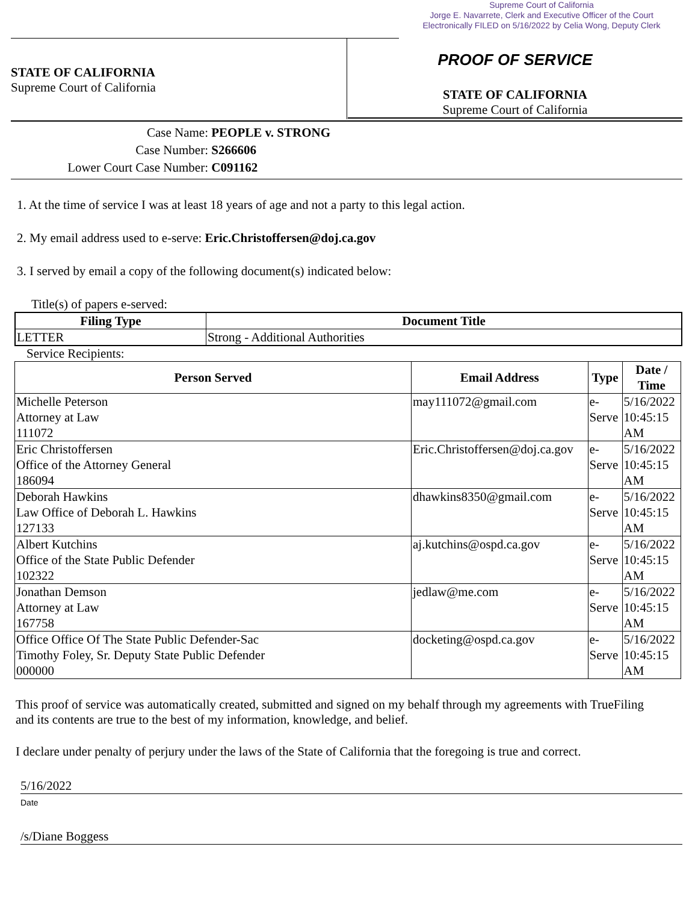Supreme Court of California
Jorge E. Navarrete, Clerk and Executive Officer of the Court
Electronically FILED on 5/16/2022 by Celia Wong, Deputy Clerk
STATE OF CALIFORNIA
Supreme Court of California
PROOF OF SERVICE
STATE OF CALIFORNIA
Supreme Court of California
Case Name: PEOPLE v. STRONG
Case Number: S266606
Lower Court Case Number: C091162
1. At the time of service I was at least 18 years of age and not a party to this legal action.
2. My email address used to e-serve: Eric.Christoffersen@doj.ca.gov
3. I served by email a copy of the following document(s) indicated below:
Title(s) of papers e-served:
| Filing Type | Document Title |
| --- | --- |
| LETTER | Strong - Additional Authorities |
Service Recipients:
| Person Served | Email Address | Type | Date / Time |
| --- | --- | --- | --- |
| Michelle Peterson Attorney at Law 111072 | may111072@gmail.com | e- Serve | 5/16/2022 10:45:15 AM |
| Eric Christoffersen Office of the Attorney General 186094 | Eric.Christoffersen@doj.ca.gov | e- Serve | 5/16/2022 10:45:15 AM |
| Deborah Hawkins Law Office of Deborah L. Hawkins 127133 | dhawkins8350@gmail.com | e- Serve | 5/16/2022 10:45:15 AM |
| Albert Kutchins Office of the State Public Defender 102322 | aj.kutchins@ospd.ca.gov | e- Serve | 5/16/2022 10:45:15 AM |
| Jonathan Demson Attorney at Law 167758 | jedlaw@me.com | e- Serve | 5/16/2022 10:45:15 AM |
| Office Office Of The State Public Defender-Sac Timothy Foley, Sr. Deputy State Public Defender 000000 | docketing@ospd.ca.gov | e- Serve | 5/16/2022 10:45:15 AM |
This proof of service was automatically created, submitted and signed on my behalf through my agreements with TrueFiling and its contents are true to the best of my information, knowledge, and belief.
I declare under penalty of perjury under the laws of the State of California that the foregoing is true and correct.
5/16/2022
Date
/s/Diane Boggess